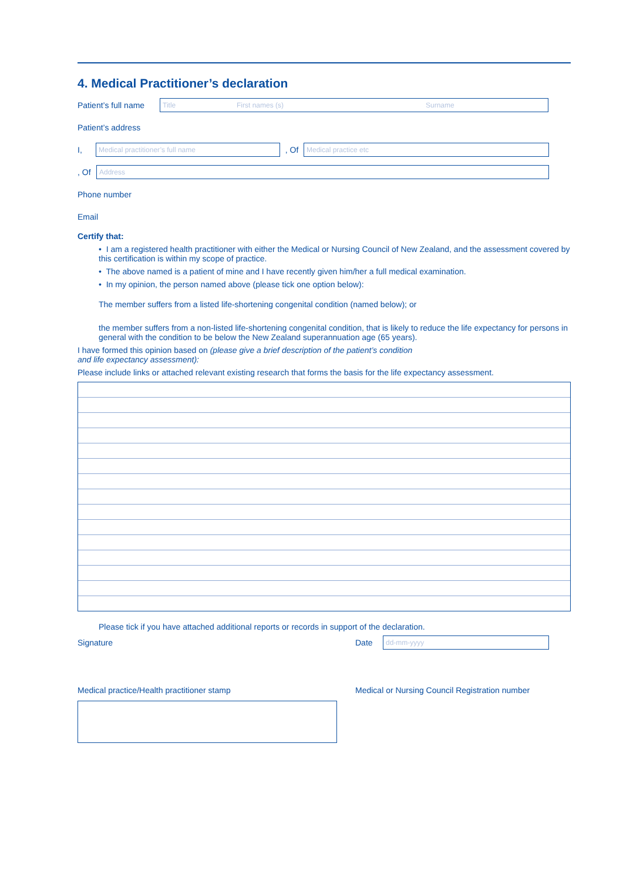4. Medical Practitioner’s declaration
Patient’s full name
Title First names (s) Surname
Patient’s address
I,
Medical practitioner’s full name
, Of
Medical practice etc
, Of
Address
Phone number
Email
Certify that:
• I am a registered health practitioner with either the Medical or Nursing Council of New Zealand, and the assessment covered by this certification is within my scope of practice.
• The above named is a patient of mine and I have recently given him/her a full medical examination.
• In my opinion, the person named above (please tick one option below):
The member suffers from a listed life-shortening congenital condition (named below); or
the member suffers from a non-listed life-shortening congenital condition, that is likely to reduce the life expectancy for persons in general with the condition to be below the New Zealand superannuation age (65 years).
I have formed this opinion based on (please give a brief description of the patient’s condition
and life expectancy assessment):
Please include links or attached relevant existing research that forms the basis for the life expectancy assessment.
Please tick if you have attached additional reports or records in support of the declaration.
Signature Date
dd-mm-yyyy
Medical practice/Health practitioner stamp Medical or Nursing Council Registration number